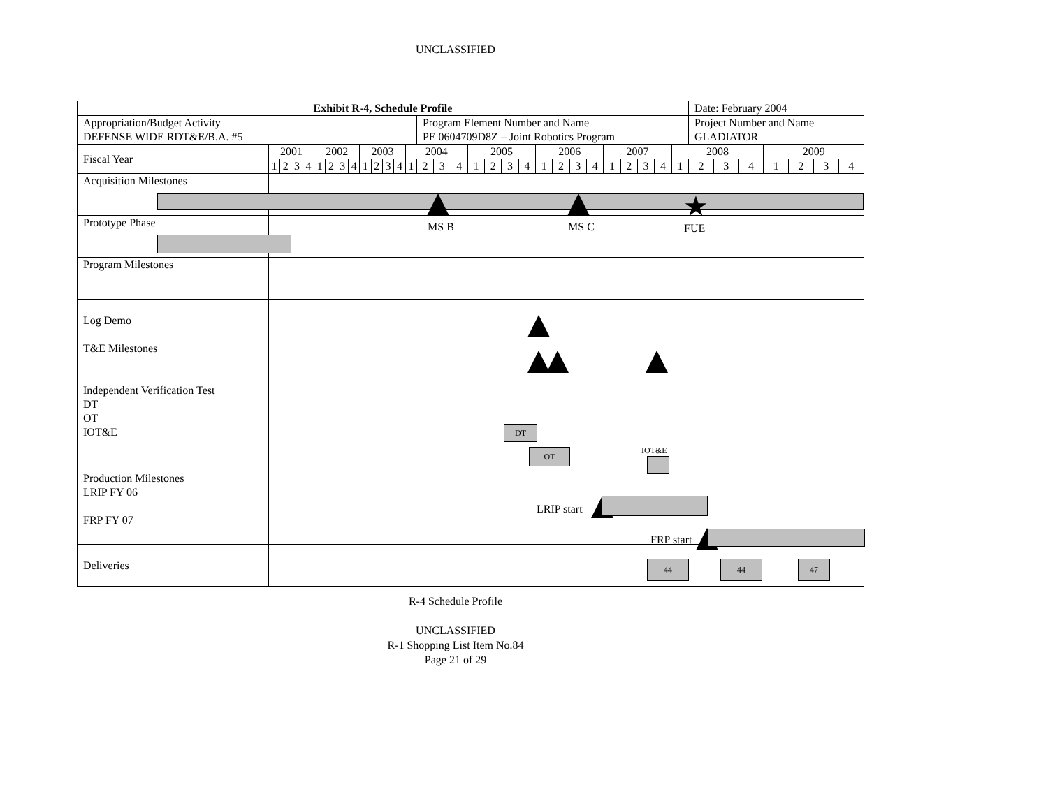UNCLASSIFIED
| Exhibit R-4, Schedule Profile | | | | | | | | | | | | | | | | | | | | | | | | | | | | | | Date: February 2004 | | | | | | |
| Appropriation/Budget Activity DEFENSE WIDE RDT&E/B.A. #5 | | | | | | | | | | | | | | Program Element Number and Name PE 0604709D8Z – Joint Robotics Program | | | | | | | | | | | | | | | | Project Number and Name GLADIATOR | | | | | | |
| Fiscal Year | 2001 | | | | 2002 | | | | 2003 | | | | 2004 | | | | 2005 | | | | 2006 | | | | 2007 | | | | 2008 | | | | 2009 | | | |
| | 1 | 2 | 3 | 4 | 1 | 2 | 3 | 4 | 1 | 2 | 3 | 4 | 1 | 2 | 3 | 4 | 1 | 2 | 3 | 4 | 1 | 2 | 3 | 4 | 1 | 2 | 3 | 4 | 1 | 2 | 3 | 4 | 1 | 2 | 3 | 4 |
| Acquisition Milestones | | | | | | | | | | | | | | | | | | | | | | | | | | | | | | | | | | | | |
| Prototype Phase | | | | | | | | | | | | | | | | | | | | | | | | | | | | | | | | | | | | |
| Program Milestones | | | | | | | | | | | | | | | | | | | | | | | | | | | | | | | | | | | | |
| Log Demo | | | | | | | | | | | | | | | | | | | | | | | | | | | | | | | | | | | | |
| T&E Milestones | | | | | | | | | | | | | | | | | | | | | | | | | | | | | | | | | | | | |
| Independent Verification Test DT OT IOT&E | | | | | | | | | | | | | | | | | | | | | | | | | | | | | | | | | | | | |
| Production Milestones LRIP FY 06 FRP FY 07 | | | | | | | | | | | | | | | | | | | | | | | | | | | | | | | | | | | | |
| Deliveries | | | | | | | | | | | | | | | | | | | | | | | | | | | | | | | | | | | | |
MS B MS C ★
FUE
DT
OT IOT&E
LRIP start
FRP start
44 44 47
R-4 Schedule Profile
UNCLASSIFIED
R-1 Shopping List Item No.84
Page 21 of 29